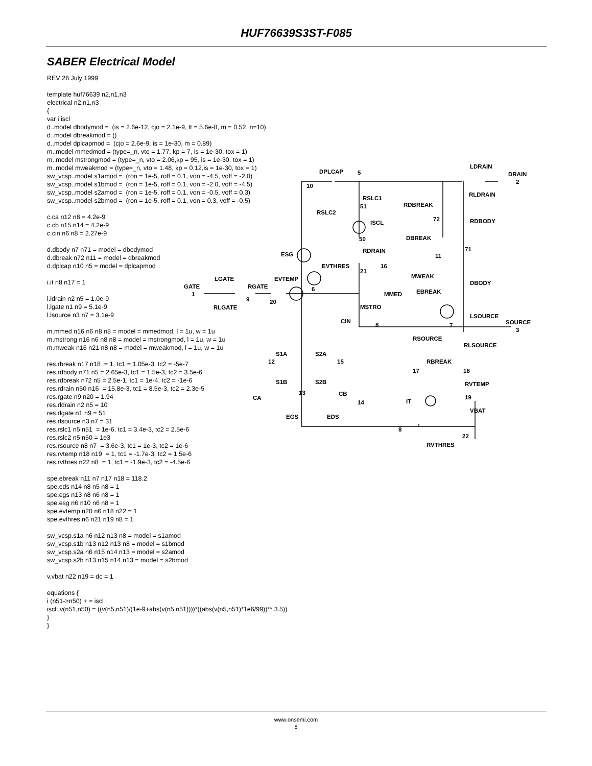HUF76639S3ST-F085
SABER Electrical Model
REV 26 July 1999 template huf76639 n2,n1,n3 electrical n2,n1,n3 { var i iscl d..model dbodymod = (is = 2.6e-12, cjo = 2.1e-9, tt = 5.6e-8, m = 0.52, n=10) d..model dbreakmod = () d..model dplcapmod = (cjo = 2.6e-9, is = 1e-30, m = 0.89) m..model mmedmod = (type=_n, vto = 1.77, kp = 7, is = 1e-30, tox = 1) m..model mstrongmod = (type=_n, vto = 2.06,kp = 95, is = 1e-30, tox = 1) m..model mweakmod = (type=_n, vto = 1.48, kp = 0.12,is = 1e-30, tox = 1) sw_vcsp..model s1amod = (ron = 1e-5, roff = 0.1, von = -4.5, voff = -2.0) sw_vcsp..model s1bmod = (ron = 1e-5, roff = 0.1, von = -2.0, voff = -4.5) sw_vcsp..model s2amod = (ron = 1e-5, roff = 0.1, von = -0.5, voff = 0.3) sw_vcsp..model s2bmod = (ron = 1e-5, roff = 0.1, von = 0.3, voff = -0.5) c.ca n12 n8 = 4.2e-9 c.cb n15 n14 = 4.2e-9 c.cin n6 n8 = 2.27e-9 d.dbody n7 n71 = model = dbodymod d.dbreak n72 n11 = model = dbreakmod d.dplcap n10 n5 = model = dplcapmod i.it n8 n17 = 1 l.ldrain n2 n5 = 1.0e-9 l.lgate n1 n9 = 5.1e-9 l.lsource n3 n7 = 3.1e-9 m.mmed n16 n6 n8 n8 = model = mmedmod, l = 1u, w = 1u m.mstrong n16 n6 n8 n8 = model = mstrongmod, l = 1u, w = 1u m.mweak n16 n21 n8 n8 = model = mweakmod, l = 1u, w = 1u res.rbreak n17 n18 = 1, tc1 = 1.05e-3, tc2 = -5e-7 res.rdbody n71 n5 = 2.65e-3, tc1 = 1.5e-3, tc2 = 3.5e-6 res.rdbreak n72 n5 = 2.5e-1, tc1 = 1e-4, tc2 = -1e-6 res.rdrain n50 n16 = 15.8e-3, tc1 = 8.5e-3, tc2 = 2.3e-5 res.rgate n9 n20 = 1.94 res.rldrain n2 n5 = 10 res.rlgate n1 n9 = 51 res.rlsource n3 n7 = 31 res.rslc1 n5 n51 = 1e-6, tc1 = 3.4e-3, tc2 = 2.5e-6 res.rslc2 n5 n50 = 1e3 res.rsource n8 n7 = 3.6e-3, tc1 = 1e-3, tc2 = 1e-6 res.rvtemp n18 n19 = 1, tc1 = -1.7e-3, tc2 = 1.5e-6 res.rvthres n22 n8 = 1, tc1 = -1.9e-3, tc2 = -4.5e-6 spe.ebreak n11 n7 n17 n18 = 118.2 spe.eds n14 n8 n5 n8 = 1 spe.egs n13 n8 n6 n8 = 1 spe.esg n6 n10 n6 n8 = 1 spe.evtemp n20 n6 n18 n22 = 1 spe.evthres n6 n21 n19 n8 = 1 sw_vcsp.s1a n6 n12 n13 n8 = model = s1amod sw_vcsp.s1b n13 n12 n13 n8 = model = s1bmod sw_vcsp.s2a n6 n15 n14 n13 = model = s2amod sw_vcsp.s2b n13 n15 n14 n13 = model = s2bmod v.vbat n22 n19 = dc = 1 equations { i (n51->n50) + = iscl iscl: v(n51,n50) = ((v(n5,n51)/(1e-9+abs(v(n5,n51))))*((abs(v(n5,n51)*1e6/99))** 3.5)) } }
DPLCAP
5
10
RSLC1
51
RSLC2
ISCL
50
RDRAIN
ESG
EVTHRES
21
16
MWEAK
GATE
1
LGATE
RGATE
EVTEMP
6
9
20
RLGATE
MMED
MSTRO
CIN
8
LDRAIN
DRAIN
2
RLDRAIN
RDBREAK
72
RDBODY
DBREAK
71
11
DBODY
EBREAK
7
LSOURCE
SOURCE
3
RSOURCE
RLSOURCE
S1A
S2A
12
15
RBREAK
17
18
S1B
S2B
RVTEMP
13
CB
CA
19
14
IT
VBAT
EGS
EDS
8
22
RVTHRES
www.onsemi.com
8